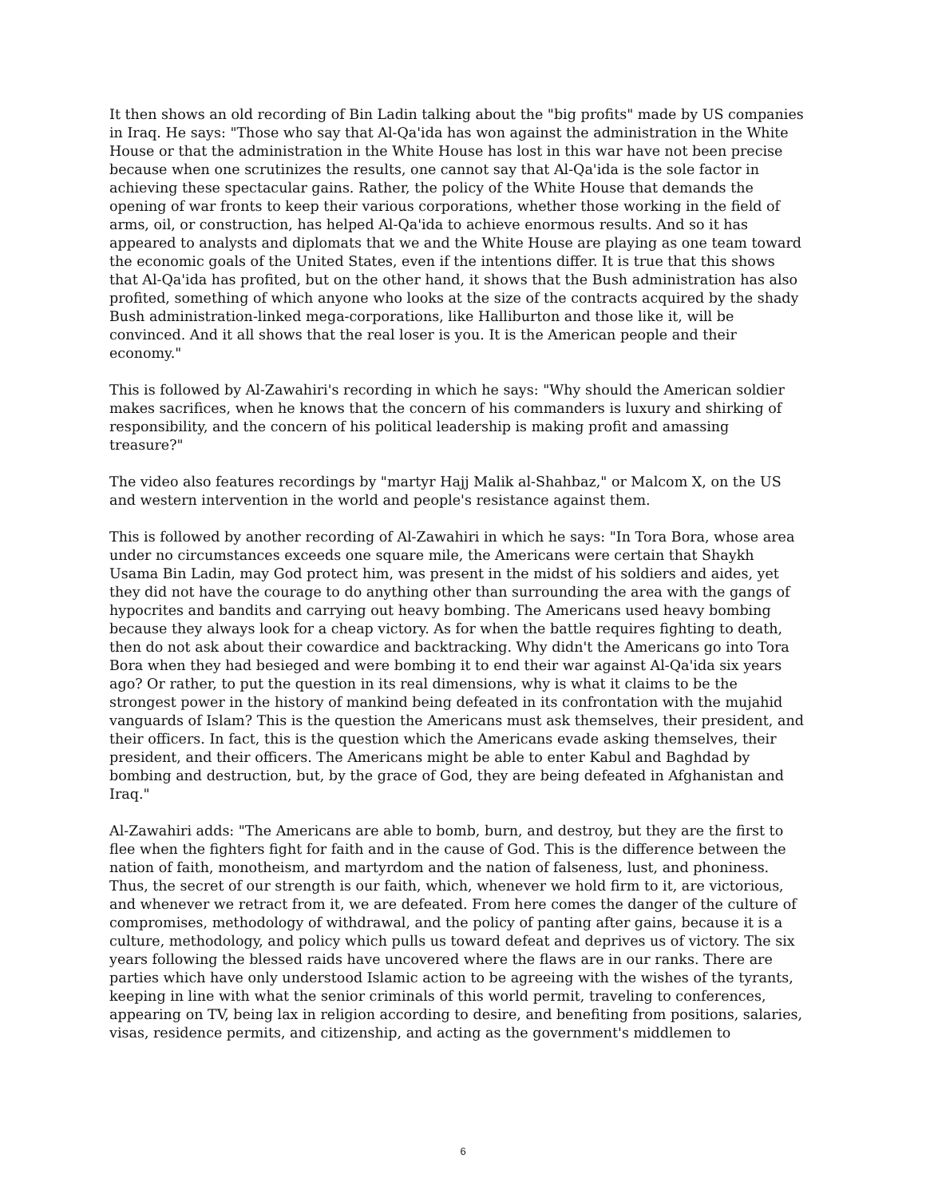It then shows an old recording of Bin Ladin talking about the "big profits" made by US companies in Iraq. He says: "Those who say that Al-Qa'ida has won against the administration in the White House or that the administration in the White House has lost in this war have not been precise because when one scrutinizes the results, one cannot say that Al-Qa'ida is the sole factor in achieving these spectacular gains. Rather, the policy of the White House that demands the opening of war fronts to keep their various corporations, whether those working in the field of arms, oil, or construction, has helped Al-Qa'ida to achieve enormous results. And so it has appeared to analysts and diplomats that we and the White House are playing as one team toward the economic goals of the United States, even if the intentions differ. It is true that this shows that Al-Qa'ida has profited, but on the other hand, it shows that the Bush administration has also profited, something of which anyone who looks at the size of the contracts acquired by the shady Bush administration-linked mega-corporations, like Halliburton and those like it, will be convinced. And it all shows that the real loser is you. It is the American people and their economy."
This is followed by Al-Zawahiri's recording in which he says: "Why should the American soldier makes sacrifices, when he knows that the concern of his commanders is luxury and shirking of responsibility, and the concern of his political leadership is making profit and amassing treasure?"
The video also features recordings by "martyr Hajj Malik al-Shahbaz," or Malcom X, on the US and western intervention in the world and people's resistance against them.
This is followed by another recording of Al-Zawahiri in which he says: "In Tora Bora, whose area under no circumstances exceeds one square mile, the Americans were certain that Shaykh Usama Bin Ladin, may God protect him, was present in the midst of his soldiers and aides, yet they did not have the courage to do anything other than surrounding the area with the gangs of hypocrites and bandits and carrying out heavy bombing. The Americans used heavy bombing because they always look for a cheap victory. As for when the battle requires fighting to death, then do not ask about their cowardice and backtracking. Why didn't the Americans go into Tora Bora when they had besieged and were bombing it to end their war against Al-Qa'ida six years ago? Or rather, to put the question in its real dimensions, why is what it claims to be the strongest power in the history of mankind being defeated in its confrontation with the mujahid vanguards of Islam? This is the question the Americans must ask themselves, their president, and their officers. In fact, this is the question which the Americans evade asking themselves, their president, and their officers. The Americans might be able to enter Kabul and Baghdad by bombing and destruction, but, by the grace of God, they are being defeated in Afghanistan and Iraq."
Al-Zawahiri adds: "The Americans are able to bomb, burn, and destroy, but they are the first to flee when the fighters fight for faith and in the cause of God. This is the difference between the nation of faith, monotheism, and martyrdom and the nation of falseness, lust, and phoniness. Thus, the secret of our strength is our faith, which, whenever we hold firm to it, are victorious, and whenever we retract from it, we are defeated. From here comes the danger of the culture of compromises, methodology of withdrawal, and the policy of panting after gains, because it is a culture, methodology, and policy which pulls us toward defeat and deprives us of victory. The six years following the blessed raids have uncovered where the flaws are in our ranks. There are parties which have only understood Islamic action to be agreeing with the wishes of the tyrants, keeping in line with what the senior criminals of this world permit, traveling to conferences, appearing on TV, being lax in religion according to desire, and benefiting from positions, salaries, visas, residence permits, and citizenship, and acting as the government's middlemen to
6